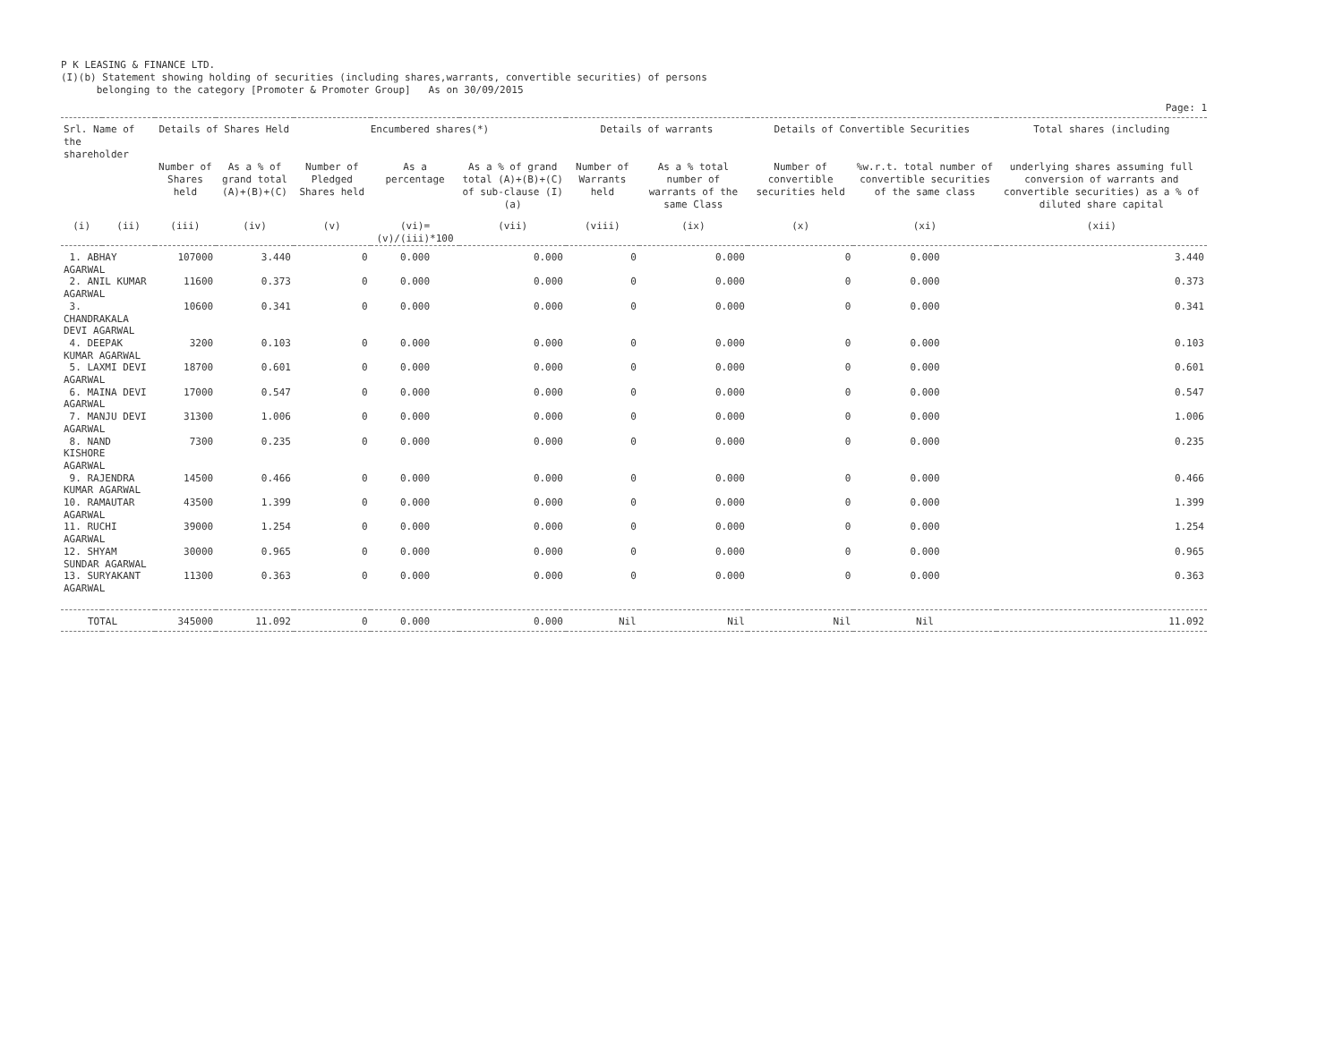P K LEASING & FINANCE LTD.
(I)(b) Statement showing holding of securities (including shares,warrants, convertible securities) of persons
belonging to the category [Promoter & Promoter Group] As on 30/09/2015
Page: 1
| Srl. Name of the shareholder | | Details of Shares Held | | Encumbered shares(*) | | | Details of warrants | | Details of Convertible Securities | | Total shares (including |
| --- | --- | --- | --- | --- | --- | --- | --- | --- | --- | --- | --- |
| | | Number of Shares held | As a % of grand total (A)+(B)+(C) | Number of Pledged Shares held | As a percentage | As a % of grand total (A)+(B)+(C) of sub-clause (I)(a) | Number of Warrants held | As a % total number of warrants of the same Class | Number of convertible securities held | %w.r.t. total number of convertible securities of the same class | underlying shares assuming full conversion of warrants and convertible securities) as a % of diluted share capital |
| (i) | (ii) | (iii) | (iv) | (v) | (vi)=(v)/(iii)*100 | (vii) | (viii) | (ix) | (x) | (xi) | (xii) |
| 1. ABHAY AGARWAL | | 107000 | 3.440 | 0 | 0.000 | 0.000 | 0 | 0.000 | 0 | 0.000 | 3.440 |
| 2. ANIL KUMAR AGARWAL | | 11600 | 0.373 | 0 | 0.000 | 0.000 | 0 | 0.000 | 0 | 0.000 | 0.373 |
| 3. CHANDRAKALA DEVI AGARWAL | | 10600 | 0.341 | 0 | 0.000 | 0.000 | 0 | 0.000 | 0 | 0.000 | 0.341 |
| 4. DEEPAK KUMAR AGARWAL | | 3200 | 0.103 | 0 | 0.000 | 0.000 | 0 | 0.000 | 0 | 0.000 | 0.103 |
| 5. LAXMI DEVI AGARWAL | | 18700 | 0.601 | 0 | 0.000 | 0.000 | 0 | 0.000 | 0 | 0.000 | 0.601 |
| 6. MAINA DEVI AGARWAL | | 17000 | 0.547 | 0 | 0.000 | 0.000 | 0 | 0.000 | 0 | 0.000 | 0.547 |
| 7. MANJU DEVI AGARWAL | | 31300 | 1.006 | 0 | 0.000 | 0.000 | 0 | 0.000 | 0 | 0.000 | 1.006 |
| 8. NAND KISHORE AGARWAL | | 7300 | 0.235 | 0 | 0.000 | 0.000 | 0 | 0.000 | 0 | 0.000 | 0.235 |
| 9. RAJENDRA KUMAR AGARWAL | | 14500 | 0.466 | 0 | 0.000 | 0.000 | 0 | 0.000 | 0 | 0.000 | 0.466 |
| 10. RAMAUTAR AGARWAL | | 43500 | 1.399 | 0 | 0.000 | 0.000 | 0 | 0.000 | 0 | 0.000 | 1.399 |
| 11. RUCHI AGARWAL | | 39000 | 1.254 | 0 | 0.000 | 0.000 | 0 | 0.000 | 0 | 0.000 | 1.254 |
| 12. SHYAM SUNDAR AGARWAL | | 30000 | 0.965 | 0 | 0.000 | 0.000 | 0 | 0.000 | 0 | 0.000 | 0.965 |
| 13. SURYAKANT AGARWAL | | 11300 | 0.363 | 0 | 0.000 | 0.000 | 0 | 0.000 | 0 | 0.000 | 0.363 |
| TOTAL | | 345000 | 11.092 | 0 | 0.000 | 0.000 | Nil | Nil | Nil | Nil | 11.092 |